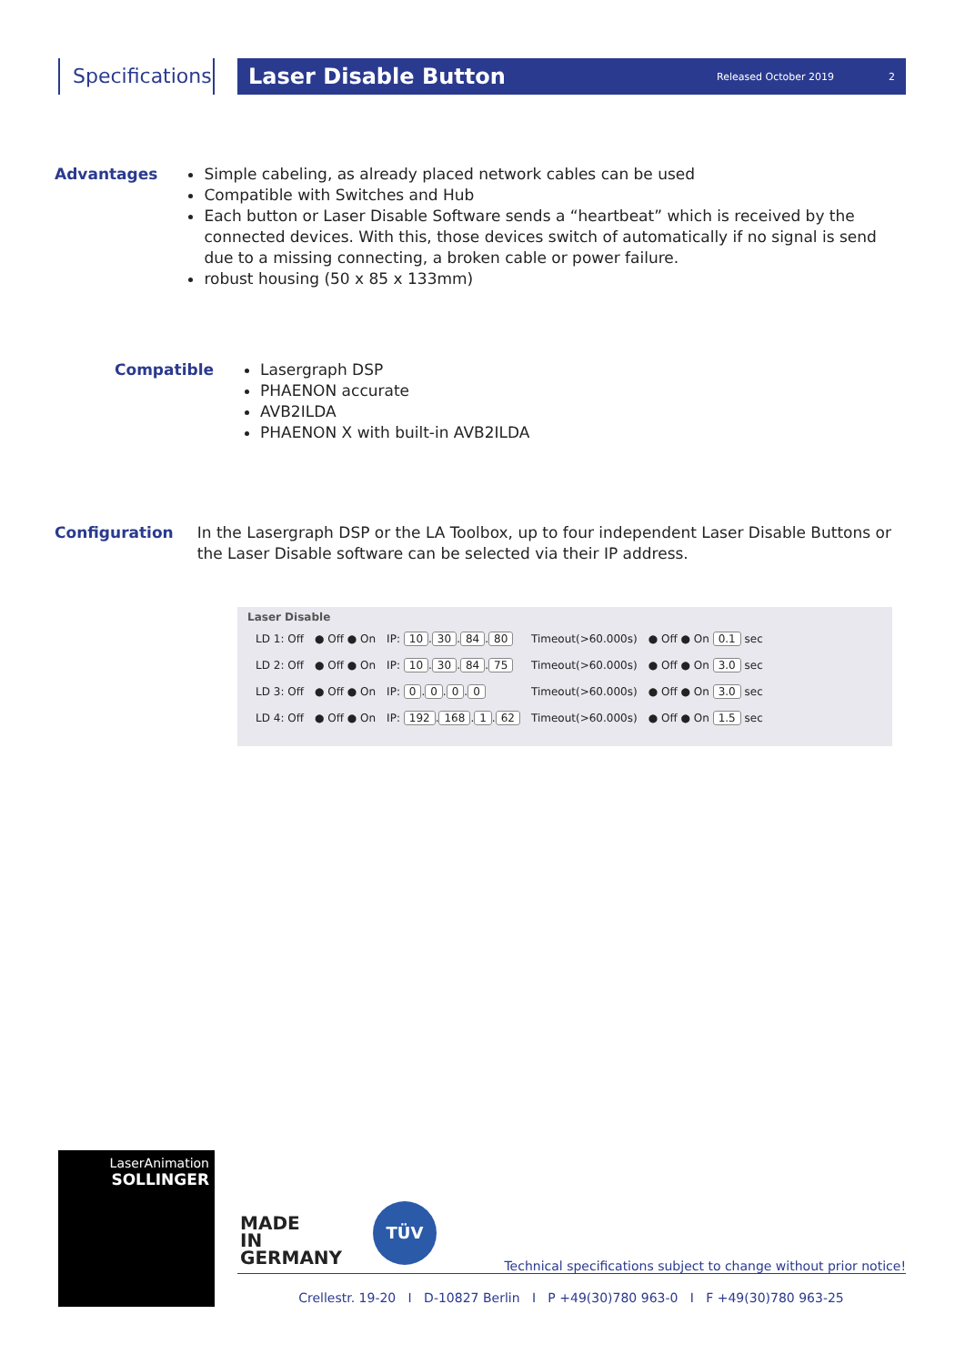Specifications
Laser Disable Button
Released October 2019 2
Advantages Simple cabeling, as already placed network cables can be used
Compatible with Switches and Hub
Each button or Laser Disable Software sends a “heartbeat” which is received by the connected devices. With this, those devices switch of automatically if no signal is send due to a missing connecting, a broken cable or power failure.
robust housing (50 x 85 x 133mm)
Compatible Lasergraph DSP
PHAENON accurate
AVB2ILDA
PHAENON X with built-in AVB2ILDA
Configuration In the Lasergraph DSP or the LA Toolbox, up to four independent Laser Disable Buttons or the Laser Disable software can be selected via their IP address.
Laser Disable
| LD 1: Off | ● Off ● On | IP: 10 . 30 . 84 . 80 | Timeout(>60.000s) | ● Off ● On 0.1 sec |
| LD 2: Off | ● Off ● On | IP: 10 . 30 . 84 . 75 | Timeout(>60.000s) | ● Off ● On 3.0 sec |
| LD 3: Off | ● Off ● On | IP: 0 . 0 . 0 . 0 | Timeout(>60.000s) | ● Off ● On 3.0 sec |
| LD 4: Off | ● Off ● On | IP: 192 . 168 . 1 . 62 | Timeout(>60.000s) | ● Off ● On 1.5 sec |
LaserAnimation
SOLLINGER
MADE
IN
GERMANY
TÜV
Technical specifications subject to change without prior notice!
Crellestr. 19-20 I D-10827 Berlin I P +49(30)780 963-0 I F +49(30)780 963-25